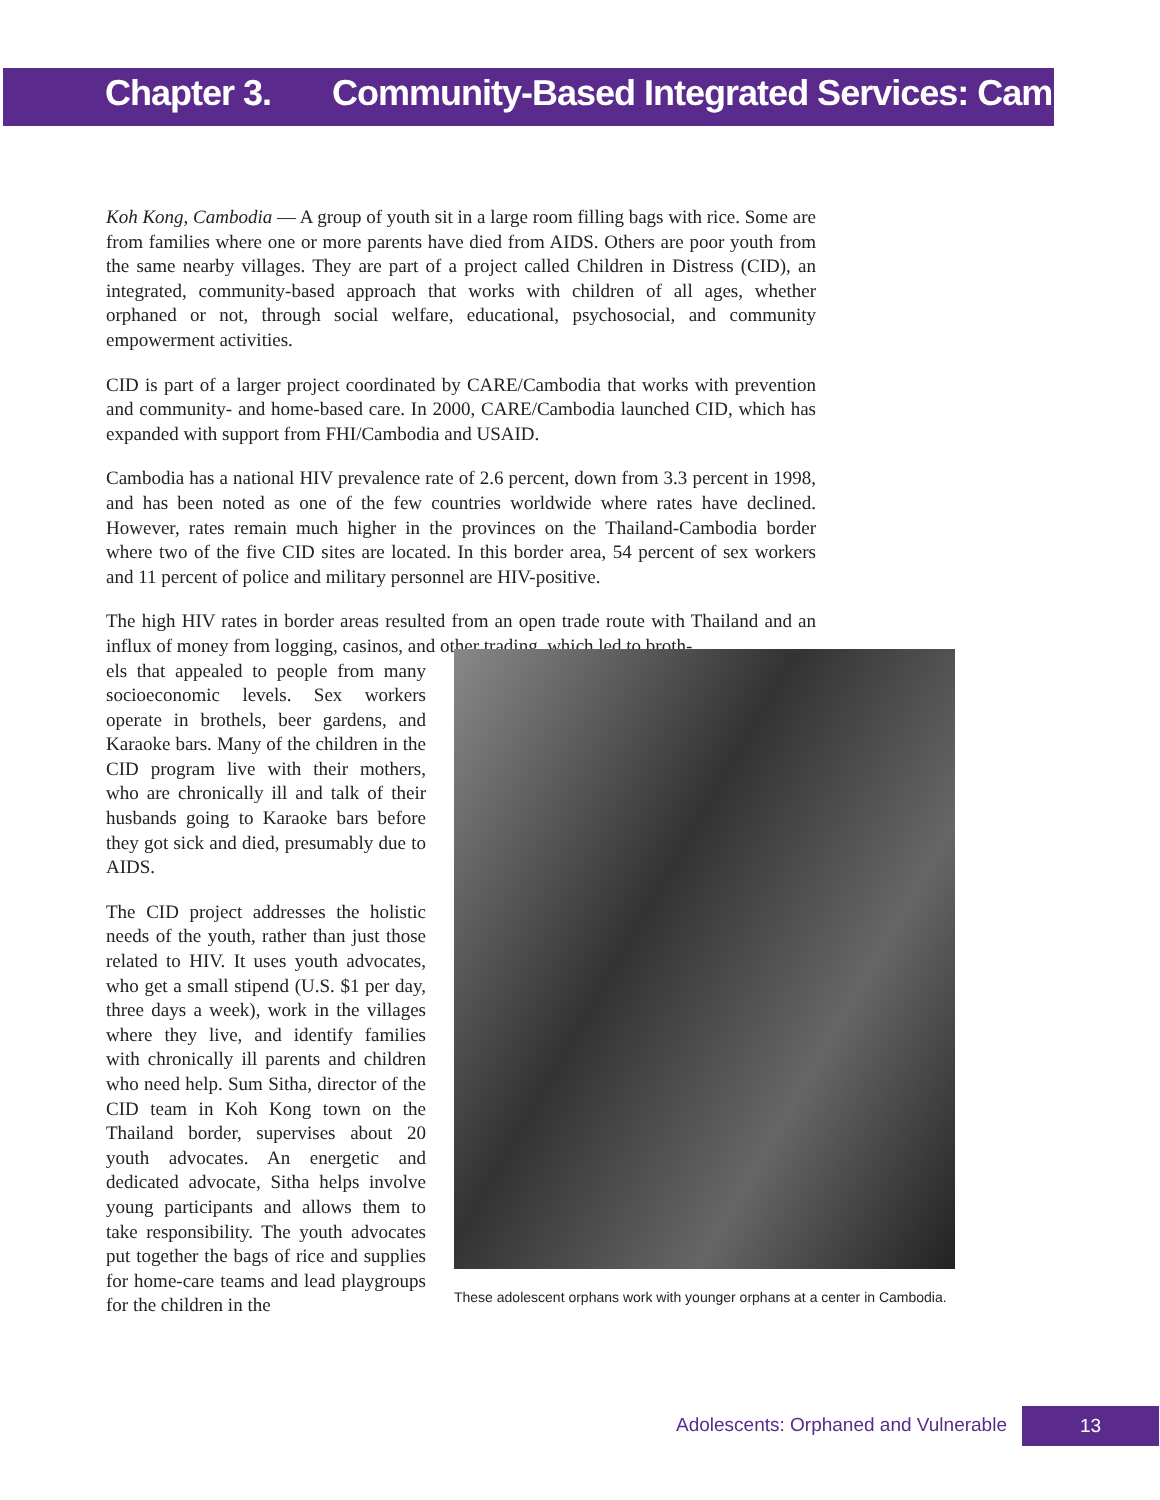Chapter 3. Community-Based Integrated Services: Cambodia
Koh Kong, Cambodia — A group of youth sit in a large room filling bags with rice. Some are from families where one or more parents have died from AIDS. Others are poor youth from the same nearby villages. They are part of a project called Children in Distress (CID), an integrated, community-based approach that works with children of all ages, whether orphaned or not, through social welfare, educational, psychosocial, and community empowerment activities.
CID is part of a larger project coordinated by CARE/Cambodia that works with prevention and community- and home-based care. In 2000, CARE/Cambodia launched CID, which has expanded with support from FHI/Cambodia and USAID.
Cambodia has a national HIV prevalence rate of 2.6 percent, down from 3.3 percent in 1998, and has been noted as one of the few countries worldwide where rates have declined. However, rates remain much higher in the provinces on the Thailand-Cambodia border where two of the five CID sites are located. In this border area, 54 percent of sex workers and 11 percent of police and military personnel are HIV-positive.
The high HIV rates in border areas resulted from an open trade route with Thailand and an influx of money from logging, casinos, and other trading, which led to broth-
els that appealed to people from many socioeconomic levels. Sex workers operate in brothels, beer gardens, and Karaoke bars. Many of the children in the CID program live with their mothers, who are chronically ill and talk of their husbands going to Karaoke bars before they got sick and died, presumably due to AIDS.
The CID project addresses the holistic needs of the youth, rather than just those related to HIV. It uses youth advocates, who get a small stipend (U.S. $1 per day, three days a week), work in the villages where they live, and identify families with chronically ill parents and children who need help. Sum Sitha, director of the CID team in Koh Kong town on the Thailand border, supervises about 20 youth advocates. An energetic and dedicated advocate, Sitha helps involve young participants and allows them to take responsibility. The youth advocates put together the bags of rice and supplies for home-care teams and lead playgroups for the children in the
These adolescent orphans work with younger orphans at a center in Cambodia.
Adolescents: Orphaned and Vulnerable 13